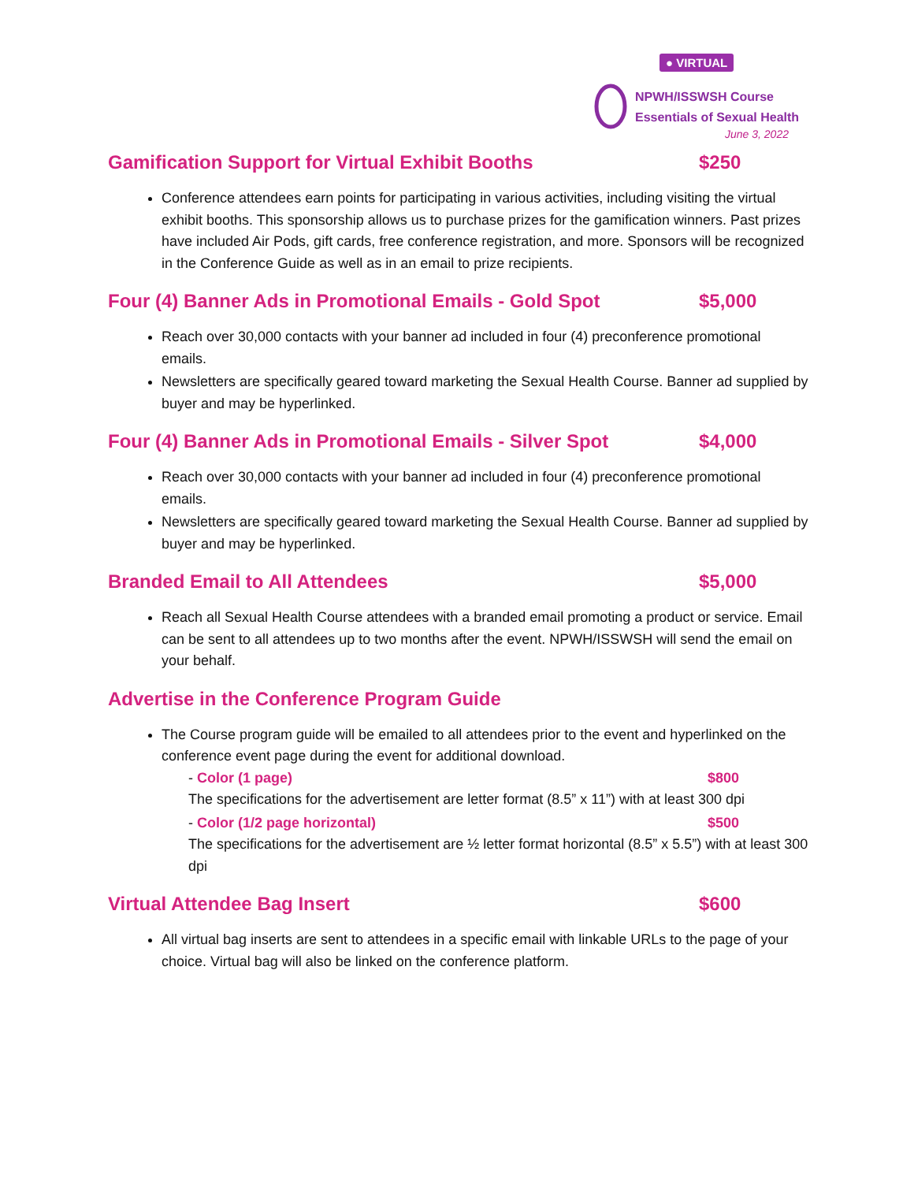● VIRTUAL
NPWH/ISSWSH Course
Essentials of Sexual Health
June 3, 2022
Gamification Support for Virtual Exhibit Booths $250
Conference attendees earn points for participating in various activities, including visiting the virtual exhibit booths. This sponsorship allows us to purchase prizes for the gamification winners. Past prizes have included Air Pods, gift cards, free conference registration, and more. Sponsors will be recognized in the Conference Guide as well as in an email to prize recipients.
Four (4) Banner Ads in Promotional Emails - Gold Spot $5,000
Reach over 30,000 contacts with your banner ad included in four (4) preconference promotional emails.
Newsletters are specifically geared toward marketing the Sexual Health Course. Banner ad supplied by buyer and may be hyperlinked.
Four (4) Banner Ads in Promotional Emails - Silver Spot $4,000
Reach over 30,000 contacts with your banner ad included in four (4) preconference promotional emails.
Newsletters are specifically geared toward marketing the Sexual Health Course. Banner ad supplied by buyer and may be hyperlinked.
Branded Email to All Attendees $5,000
Reach all Sexual Health Course attendees with a branded email promoting a product or service. Email can be sent to all attendees up to two months after the event. NPWH/ISSWSH will send the email on your behalf.
Advertise in the Conference Program Guide
The Course program guide will be emailed to all attendees prior to the event and hyperlinked on the conference event page during the event for additional download.
- Color (1 page) $800
The specifications for the advertisement are letter format (8.5” x 11”) with at least 300 dpi
- Color (1/2 page horizontal) $500
The specifications for the advertisement are ½ letter format horizontal (8.5” x 5.5”) with at least 300 dpi
Virtual Attendee Bag Insert $600
All virtual bag inserts are sent to attendees in a specific email with linkable URLs to the page of your choice. Virtual bag will also be linked on the conference platform.